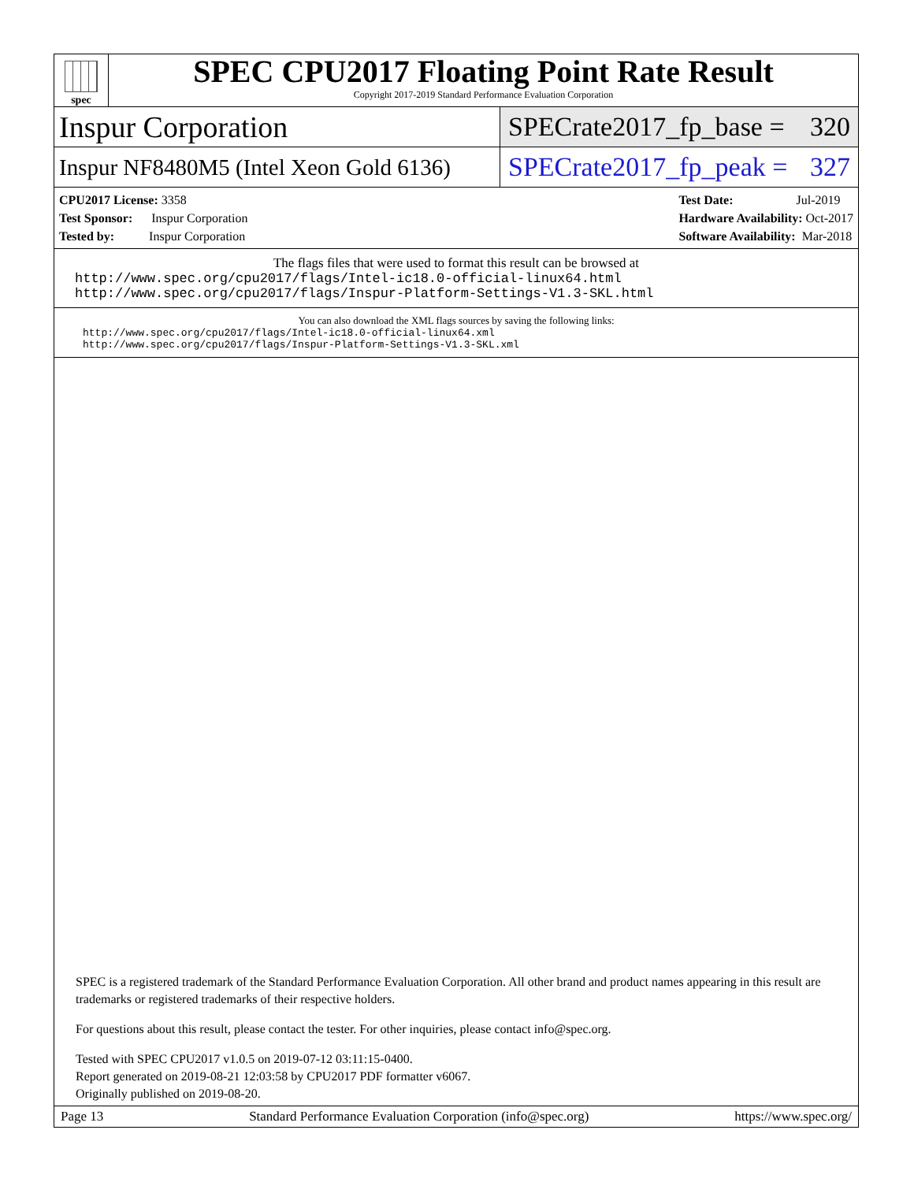spec
SPEC CPU2017 Floating Point Rate Result
Copyright 2017-2019 Standard Performance Evaluation Corporation
Inspur Corporation
SPECrate2017_fp_base = 320
Inspur NF8480M5 (Intel Xeon Gold 6136)
SPECrate2017_fp_peak = 327
CPU2017 License: 3358
Test Sponsor: Inspur Corporation
Tested by: Inspur Corporation
Test Date: Jul-2019
Hardware Availability: Oct-2017
Software Availability: Mar-2018
The flags files that were used to format this result can be browsed at
http://www.spec.org/cpu2017/flags/Intel-ic18.0-official-linux64.html
http://www.spec.org/cpu2017/flags/Inspur-Platform-Settings-V1.3-SKL.html
You can also download the XML flags sources by saving the following links:
http://www.spec.org/cpu2017/flags/Intel-ic18.0-official-linux64.xml
http://www.spec.org/cpu2017/flags/Inspur-Platform-Settings-V1.3-SKL.xml
SPEC is a registered trademark of the Standard Performance Evaluation Corporation. All other brand and product names appearing in this result are trademarks or registered trademarks of their respective holders.
For questions about this result, please contact the tester. For other inquiries, please contact info@spec.org.
Tested with SPEC CPU2017 v1.0.5 on 2019-07-12 03:11:15-0400.
Report generated on 2019-08-21 12:03:58 by CPU2017 PDF formatter v6067.
Originally published on 2019-08-20.
Page 13 Standard Performance Evaluation Corporation (info@spec.org) https://www.spec.org/